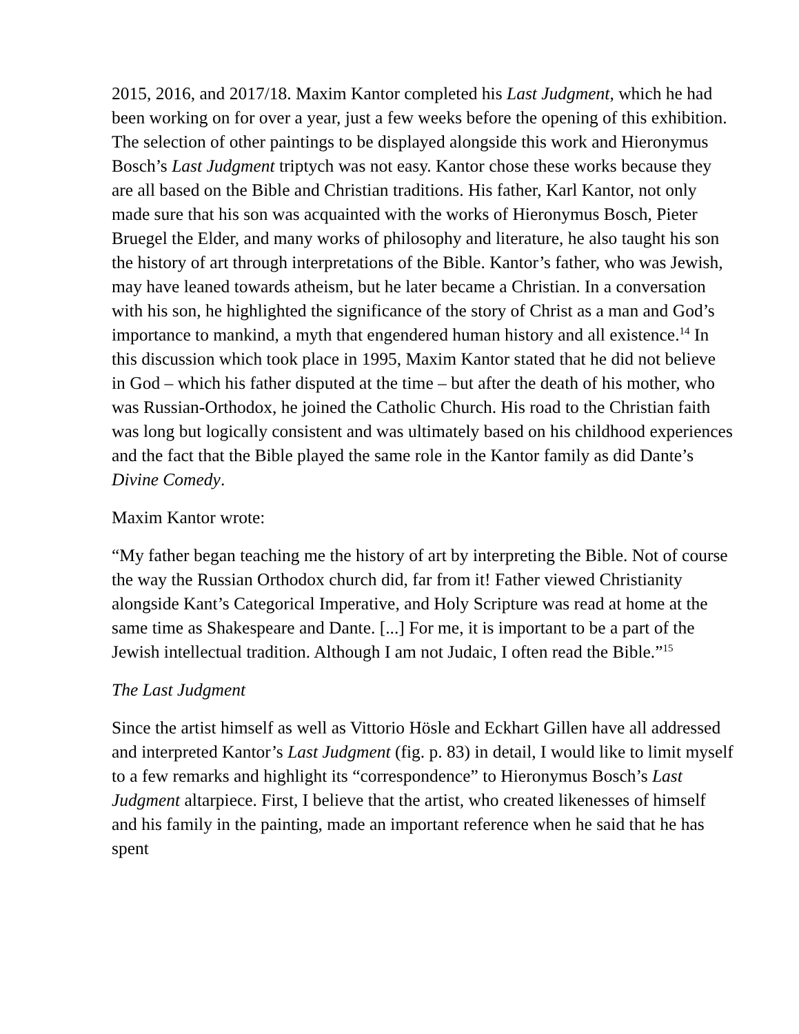2015, 2016, and 2017/18. Maxim Kantor completed his Last Judgment, which he had been working on for over a year, just a few weeks before the opening of this exhibition. The selection of other paintings to be displayed alongside this work and Hieronymus Bosch’s Last Judgment triptych was not easy. Kantor chose these works because they are all based on the Bible and Christian traditions. His father, Karl Kantor, not only made sure that his son was acquainted with the works of Hieronymus Bosch, Pieter Bruegel the Elder, and many works of philosophy and literature, he also taught his son the history of art through interpretations of the Bible. Kantor’s father, who was Jewish, may have leaned towards atheism, but he later became a Christian. In a conversation with his son, he highlighted the significance of the story of Christ as a man and God’s importance to mankind, a myth that engendered human history and all existence.<sup>14</sup> In this discussion which took place in 1995, Maxim Kantor stated that he did not believe in God – which his father disputed at the time – but after the death of his mother, who was Russian-Orthodox, he joined the Catholic Church. His road to the Christian faith was long but logically consistent and was ultimately based on his childhood experiences and the fact that the Bible played the same role in the Kantor family as did Dante’s Divine Comedy.
Maxim Kantor wrote:
“My father began teaching me the history of art by interpreting the Bible. Not of course the way the Russian Orthodox church did, far from it! Father viewed Christianity alongside Kant’s Categorical Imperative, and Holy Scripture was read at home at the same time as Shakespeare and Dante. [...] For me, it is important to be a part of the Jewish intellectual tradition. Although I am not Judaic, I often read the Bible.”<sup>15</sup>
The Last Judgment
Since the artist himself as well as Vittorio Hösle and Eckhart Gillen have all addressed and interpreted Kantor’s Last Judgment (fig. p. 83) in detail, I would like to limit myself to a few remarks and highlight its “correspondence” to Hieronymus Bosch’s Last Judgment altarpiece. First, I believe that the artist, who created likenesses of himself and his family in the painting, made an important reference when he said that he has spent